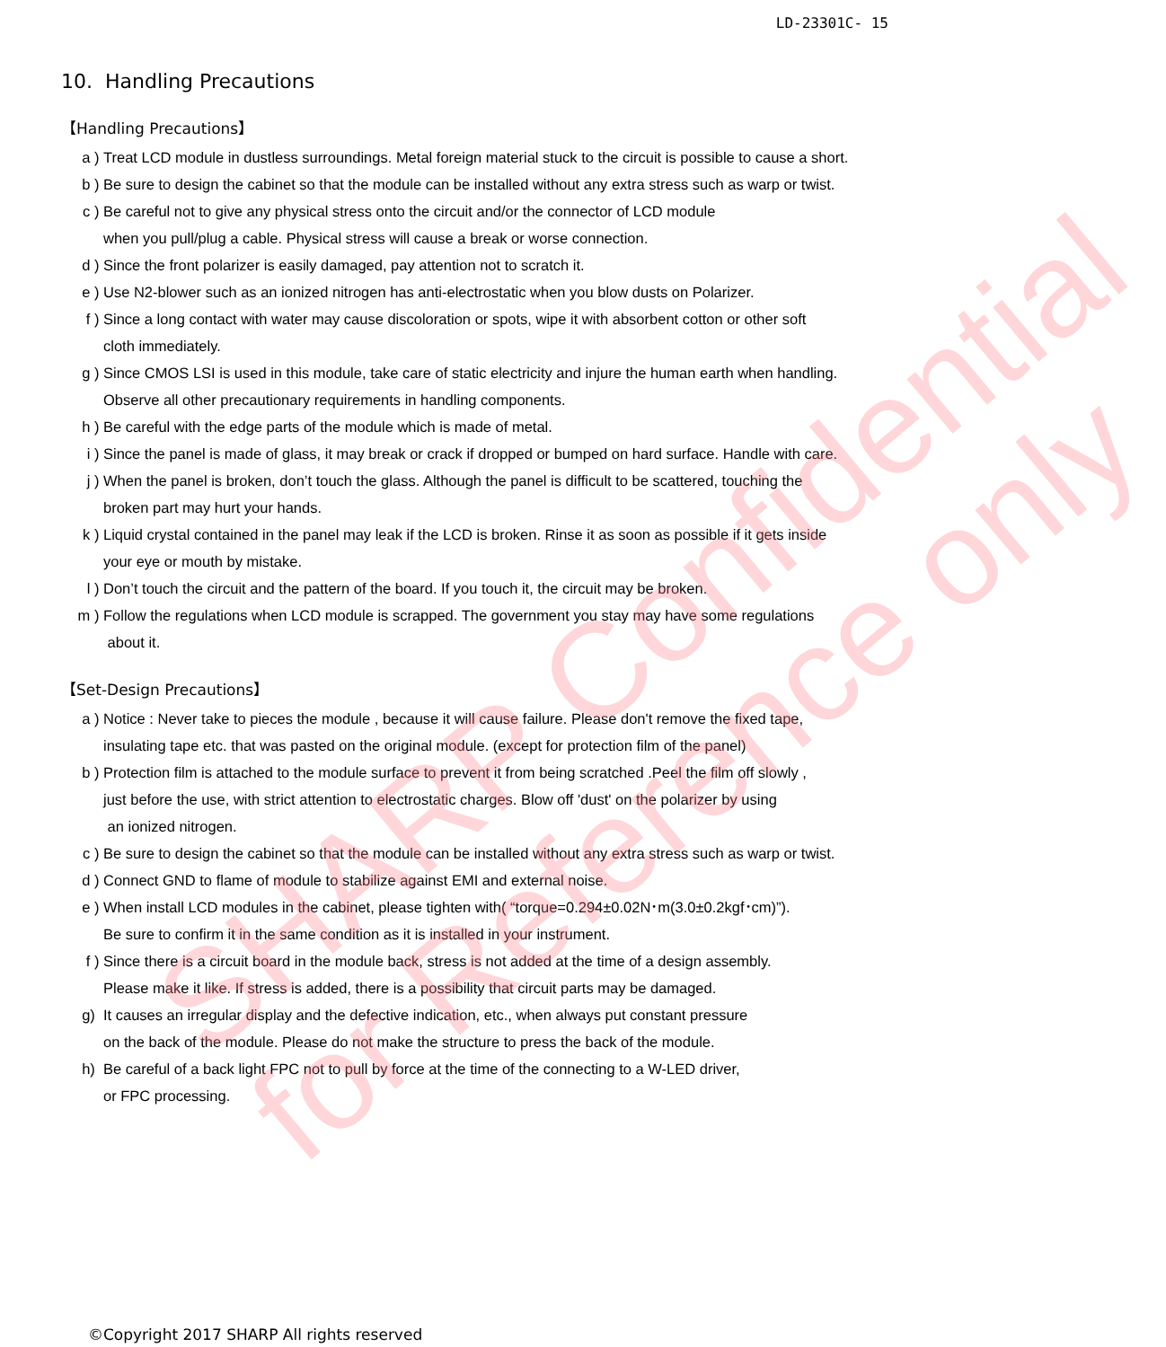SHARP Confidential
for Reference only
LD-23301C- 15
10. Handling Precautions
【Handling Precautions】
a ) Treat LCD module in dustless surroundings. Metal foreign material stuck to the circuit is possible to cause a short.
b ) Be sure to design the cabinet so that the module can be installed without any extra stress such as warp or twist.
c ) Be careful not to give any physical stress onto the circuit and/or the connector of LCD module
when you pull/plug a cable. Physical stress will cause a break or worse connection.
d ) Since the front polarizer is easily damaged, pay attention not to scratch it.
e ) Use N2-blower such as an ionized nitrogen has anti-electrostatic when you blow dusts on Polarizer.
f ) Since a long contact with water may cause discoloration or spots, wipe it with absorbent cotton or other soft
cloth immediately.
g ) Since CMOS LSI is used in this module, take care of static electricity and injure the human earth when handling.
Observe all other precautionary requirements in handling components.
h ) Be careful with the edge parts of the module which is made of metal.
i ) Since the panel is made of glass, it may break or crack if dropped or bumped on hard surface. Handle with care.
j ) When the panel is broken, don’t touch the glass. Although the panel is difficult to be scattered, touching the
broken part may hurt your hands.
k ) Liquid crystal contained in the panel may leak if the LCD is broken. Rinse it as soon as possible if it gets inside
your eye or mouth by mistake.
l ) Don’t touch the circuit and the pattern of the board. If you touch it, the circuit may be broken.
m ) Follow the regulations when LCD module is scrapped. The government you stay may have some regulations
about it.
【Set-Design Precautions】
a ) Notice : Never take to pieces the module , because it will cause failure. Please don't remove the fixed tape,
insulating tape etc. that was pasted on the original module. (except for protection film of the panel)
b ) Protection film is attached to the module surface to prevent it from being scratched .Peel the film off slowly ,
just before the use, with strict attention to electrostatic charges. Blow off 'dust' on the polarizer by using
an ionized nitrogen.
c ) Be sure to design the cabinet so that the module can be installed without any extra stress such as warp or twist.
d ) Connect GND to flame of module to stabilize against EMI and external noise.
e ) When install LCD modules in the cabinet, please tighten with( “torque=0.294±0.02N･m(3.0±0.2kgf･cm)”).
Be sure to confirm it in the same condition as it is installed in your instrument.
f ) Since there is a circuit board in the module back, stress is not added at the time of a design assembly.
Please make it like. If stress is added, there is a possibility that circuit parts may be damaged.
g) It causes an irregular display and the defective indication, etc., when always put constant pressure
on the back of the module. Please do not make the structure to press the back of the module.
h) Be careful of a back light FPC not to pull by force at the time of the connecting to a W-LED driver,
or FPC processing.
©Copyright 2017 SHARP All rights reserved